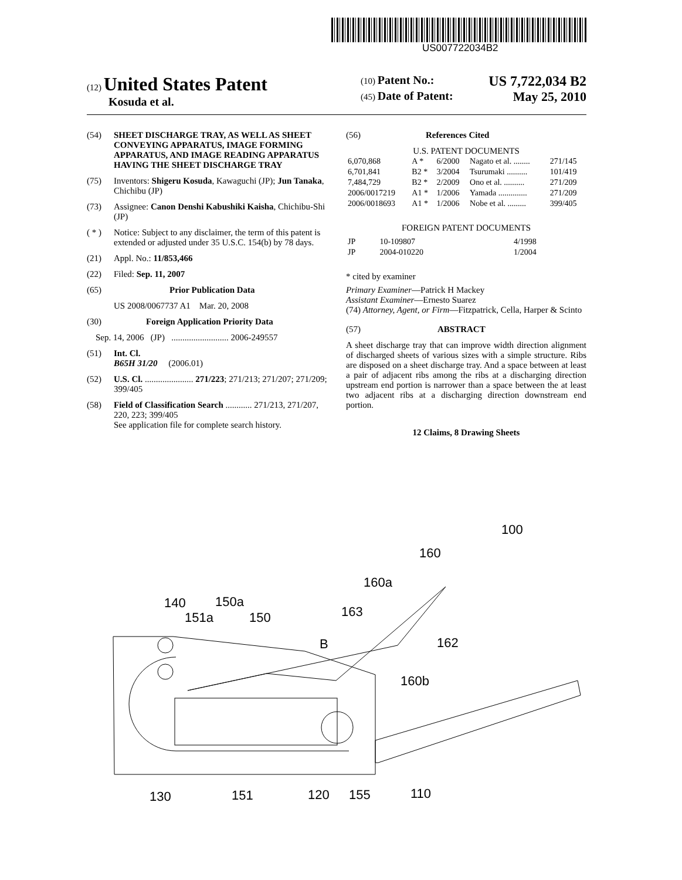US007722034B2
(12) United States Patent
Kosuda et al.
(10) Patent No.: US 7,722,034 B2
(45) Date of Patent: May 25, 2010
(54) SHEET DISCHARGE TRAY, AS WELL AS SHEET CONVEYING APPARATUS, IMAGE FORMING APPARATUS, AND IMAGE READING APPARATUS HAVING THE SHEET DISCHARGE TRAY
(75) Inventors: Shigeru Kosuda, Kawaguchi (JP); Jun Tanaka, Chichibu (JP)
(73) Assignee: Canon Denshi Kabushiki Kaisha, Chichibu-Shi (JP)
( * ) Notice: Subject to any disclaimer, the term of this patent is extended or adjusted under 35 U.S.C. 154(b) by 78 days.
(21) Appl. No.: 11/853,466
(22) Filed: Sep. 11, 2007
(65) Prior Publication Data
US 2008/0067737 A1 Mar. 20, 2008
(30) Foreign Application Priority Data
Sep. 14, 2006 (JP) .......................... 2006-249557
(51) Int. Cl.
B65H 31/20 (2006.01)
(52) U.S. Cl. ...................... 271/223; 271/213; 271/207; 271/209; 399/405
(58) Field of Classification Search ............ 271/213, 271/207, 220, 223; 399/405
See application file for complete search history.
(56) References Cited
U.S. PATENT DOCUMENTS
| 6,070,868 | A * | 6/2000 | Nagato et al. ........ | 271/145 |
| 6,701,841 | B2 * | 3/2004 | Tsurumaki .......... | 101/419 |
| 7,484,729 | B2 * | 2/2009 | Ono et al. .......... | 271/209 |
| 2006/0017219 | A1 * | 1/2006 | Yamada .............. | 271/209 |
| 2006/0018693 | A1 * | 1/2006 | Nobe et al. ......... | 399/405 |
FOREIGN PATENT DOCUMENTS
| JP | 10-109807 | 4/1998 |
| JP | 2004-010220 | 1/2004 |
* cited by examiner
Primary Examiner—Patrick H Mackey
Assistant Examiner—Ernesto Suarez
(74) Attorney, Agent, or Firm—Fitzpatrick, Cella, Harper & Scinto
(57) ABSTRACT
A sheet discharge tray that can improve width direction alignment of discharged sheets of various sizes with a simple structure. Ribs are disposed on a sheet discharge tray. And a space between at least a pair of adjacent ribs among the ribs at a discharging direction upstream end portion is narrower than a space between the at least two adjacent ribs at a discharging direction downstream end portion.
12 Claims, 8 Drawing Sheets
100
160
160a
140
150a
151a
150
163
B
162
160b
130
151
120
155
110